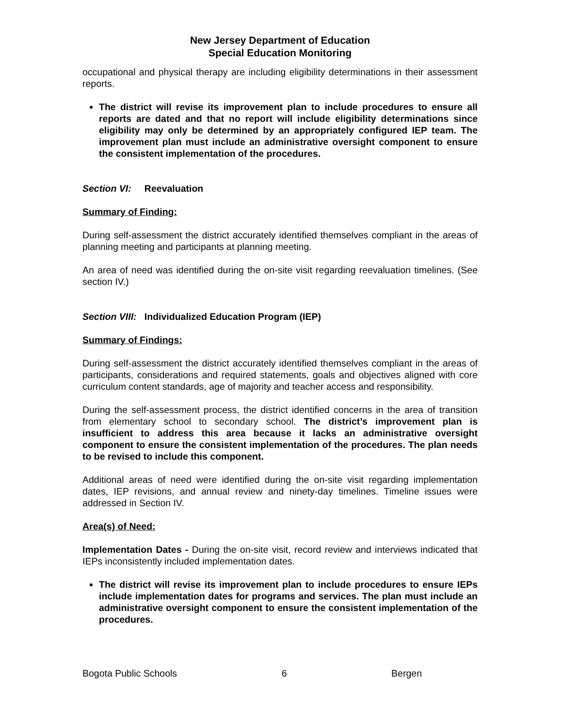New Jersey Department of Education
Special Education Monitoring
occupational and physical therapy are including eligibility determinations in their assessment reports.
The district will revise its improvement plan to include procedures to ensure all reports are dated and that no report will include eligibility determinations since eligibility may only be determined by an appropriately configured IEP team. The improvement plan must include an administrative oversight component to ensure the consistent implementation of the procedures.
Section VI: Reevaluation
Summary of Finding:
During self-assessment the district accurately identified themselves compliant in the areas of planning meeting and participants at planning meeting.
An area of need was identified during the on-site visit regarding reevaluation timelines. (See section IV.)
Section VIII: Individualized Education Program (IEP)
Summary of Findings:
During self-assessment the district accurately identified themselves compliant in the areas of participants, considerations and required statements, goals and objectives aligned with core curriculum content standards, age of majority and teacher access and responsibility.
During the self-assessment process, the district identified concerns in the area of transition from elementary school to secondary school. The district’s improvement plan is insufficient to address this area because it lacks an administrative oversight component to ensure the consistent implementation of the procedures. The plan needs to be revised to include this component.
Additional areas of need were identified during the on-site visit regarding implementation dates, IEP revisions, and annual review and ninety-day timelines. Timeline issues were addressed in Section IV.
Area(s) of Need:
Implementation Dates - During the on-site visit, record review and interviews indicated that IEPs inconsistently included implementation dates.
The district will revise its improvement plan to include procedures to ensure IEPs include implementation dates for programs and services. The plan must include an administrative oversight component to ensure the consistent implementation of the procedures.
Bogota Public Schools 6 Bergen